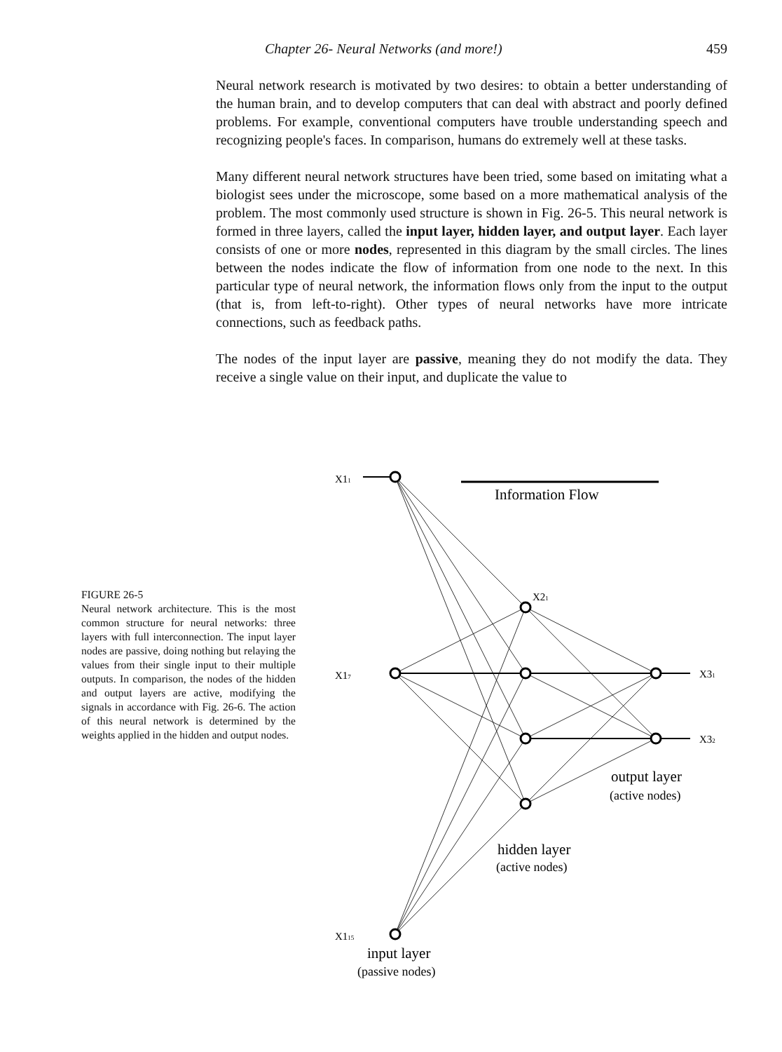Chapter 26- Neural Networks (and more!) 459
Neural network research is motivated by two desires: to obtain a better understanding of the human brain, and to develop computers that can deal with abstract and poorly defined problems. For example, conventional computers have trouble understanding speech and recognizing people's faces. In comparison, humans do extremely well at these tasks.
Many different neural network structures have been tried, some based on imitating what a biologist sees under the microscope, some based on a more mathematical analysis of the problem. The most commonly used structure is shown in Fig. 26-5. This neural network is formed in three layers, called the input layer, hidden layer, and output layer. Each layer consists of one or more nodes, represented in this diagram by the small circles. The lines between the nodes indicate the flow of information from one node to the next. In this particular type of neural network, the information flows only from the input to the output (that is, from left-to-right). Other types of neural networks have more intricate connections, such as feedback paths.
The nodes of the input layer are passive, meaning they do not modify the data. They receive a single value on their input, and duplicate the value to
FIGURE 26-5
Neural network architecture. This is the most common structure for neural networks: three layers with full interconnection. The input layer nodes are passive, doing nothing but relaying the values from their single input to their multiple outputs. In comparison, the nodes of the hidden and output layers are active, modifying the signals in accordance with Fig. 26-6. The action of this neural network is determined by the weights applied in the hidden and output nodes.
Information Flow
X11
X17
X115
X21
X31
X32
output layer
(active nodes)
hidden layer
(active nodes)
input layer
(passive nodes)